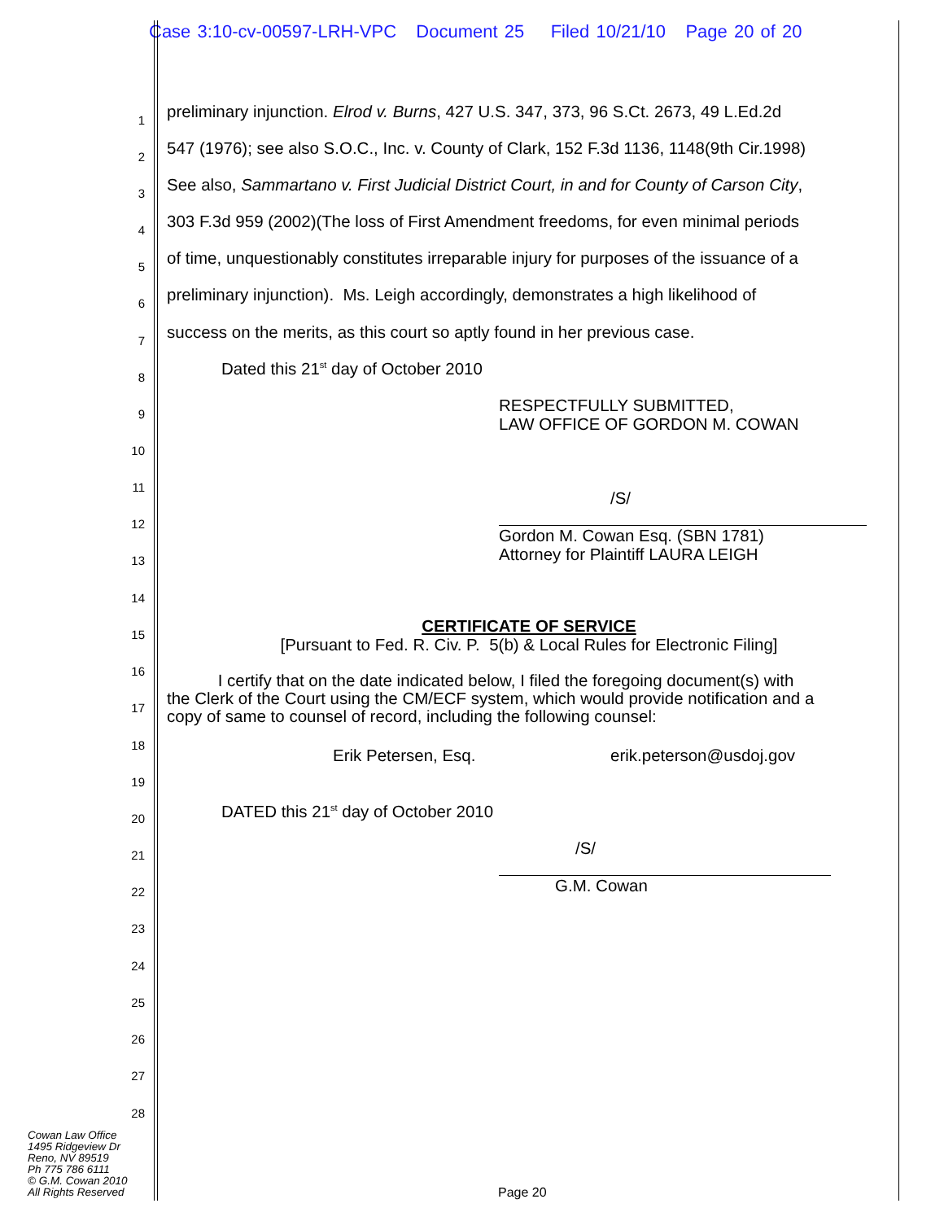Case 3:10-cv-00597-LRH-VPC Document 25 Filed 10/21/10 Page 20 of 20
1 preliminary injunction. Elrod v. Burns, 427 U.S. 347, 373, 96 S.Ct. 2673, 49 L.Ed.2d
2 547 (1976); see also S.O.C., Inc. v. County of Clark, 152 F.3d 1136, 1148(9th Cir.1998)
3 See also, Sammartano v. First Judicial District Court, in and for County of Carson City,
4 303 F.3d 959 (2002)(The loss of First Amendment freedoms, for even minimal periods
5 of time, unquestionably constitutes irreparable injury for purposes of the issuance of a
6 preliminary injunction). Ms. Leigh accordingly, demonstrates a high likelihood of
7 success on the merits, as this court so aptly found in her previous case.
8 Dated this 21<sup>st</sup> day of October 2010
9 RESPECTFULLY SUBMITTED,
LAW OFFICE OF GORDON M. COWAN
10
11
/S/
12
Gordon M. Cowan Esq. (SBN 1781)
Attorney for Plaintiff LAURA LEIGH
13
14
15 CERTIFICATE OF SERVICE
[Pursuant to Fed. R. Civ. P. 5(b) & Local Rules for Electronic Filing]
16
I certify that on the date indicated below, I filed the foregoing document(s) with
the Clerk of the Court using the CM/ECF system, which would provide notification and a
copy of same to counsel of record, including the following counsel:
17
18
Erik Petersen, Esq. erik.peterson@usdoj.gov
19
20 DATED this 21<sup>st</sup> day of October 2010
21 /S/
22 G.M. Cowan
23
24
25
26
27
28
Cowan Law Office
1495 Ridgeview Dr
Reno, NV 89519
Ph 775 786 6111
© G.M. Cowan 2010
All Rights Reserved
Page 20